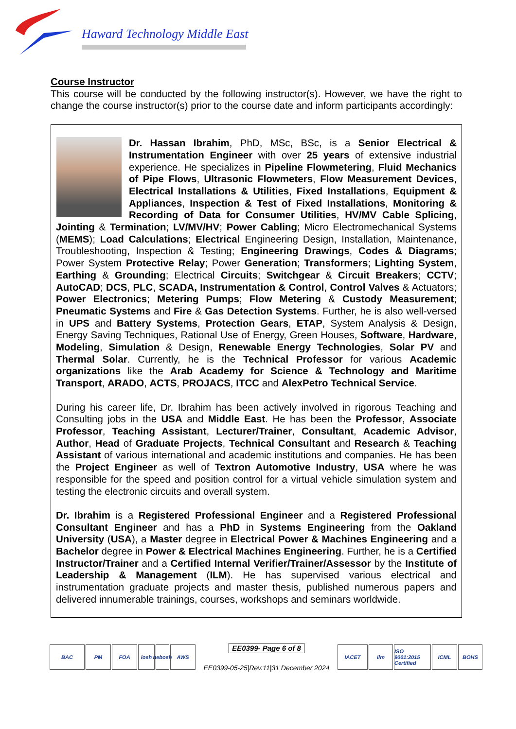Haward Technology Middle East
Course Instructor
This course will be conducted by the following instructor(s). However, we have the right to change the course instructor(s) prior to the course date and inform participants accordingly:
Dr. Hassan Ibrahim, PhD, MSc, BSc, is a Senior Electrical & Instrumentation Engineer with over 25 years of extensive industrial experience. He specializes in Pipeline Flowmetering, Fluid Mechanics of Pipe Flows, Ultrasonic Flowmeters, Flow Measurement Devices, Electrical Installations & Utilities, Fixed Installations, Equipment & Appliances, Inspection & Test of Fixed Installations, Monitoring & Recording of Data for Consumer Utilities, HV/MV Cable Splicing, Jointing & Termination; LV/MV/HV; Power Cabling; Micro Electromechanical Systems (MEMS); Load Calculations; Electrical Engineering Design, Installation, Maintenance, Troubleshooting, Inspection & Testing; Engineering Drawings, Codes & Diagrams; Power System Protective Relay; Power Generation; Transformers; Lighting System, Earthing & Grounding; Electrical Circuits; Switchgear & Circuit Breakers; CCTV; AutoCAD; DCS, PLC, SCADA, Instrumentation & Control, Control Valves & Actuators; Power Electronics; Metering Pumps; Flow Metering & Custody Measurement; Pneumatic Systems and Fire & Gas Detection Systems. Further, he is also well-versed in UPS and Battery Systems, Protection Gears, ETAP, System Analysis & Design, Energy Saving Techniques, Rational Use of Energy, Green Houses, Software, Hardware, Modeling, Simulation & Design, Renewable Energy Technologies, Solar PV and Thermal Solar. Currently, he is the Technical Professor for various Academic organizations like the Arab Academy for Science & Technology and Maritime Transport, ARADO, ACTS, PROJACS, ITCC and AlexPetro Technical Service.
During his career life, Dr. Ibrahim has been actively involved in rigorous Teaching and Consulting jobs in the USA and Middle East. He has been the Professor, Associate Professor, Teaching Assistant, Lecturer/Trainer, Consultant, Academic Advisor, Author, Head of Graduate Projects, Technical Consultant and Research & Teaching Assistant of various international and academic institutions and companies. He has been the Project Engineer as well of Textron Automotive Industry, USA where he was responsible for the speed and position control for a virtual vehicle simulation system and testing the electronic circuits and overall system.
Dr. Ibrahim is a Registered Professional Engineer and a Registered Professional Consultant Engineer and has a PhD in Systems Engineering from the Oakland University (USA), a Master degree in Electrical Power & Machines Engineering and a Bachelor degree in Power & Electrical Machines Engineering. Further, he is a Certified Instructor/Trainer and a Certified Internal Verifier/Trainer/Assessor by the Institute of Leadership & Management (ILM). He has supervised various electrical and instrumentation graduate projects and master thesis, published numerous papers and delivered innumerable trainings, courses, workshops and seminars worldwide.
BAC PM FOA iosh nebosh
AWS
EE0399- Page 6 of 8
EE0399-05-25|Rev.11|31 December 2024
IACET ilm ISO 9001:2015 Certified
ICML BOHS